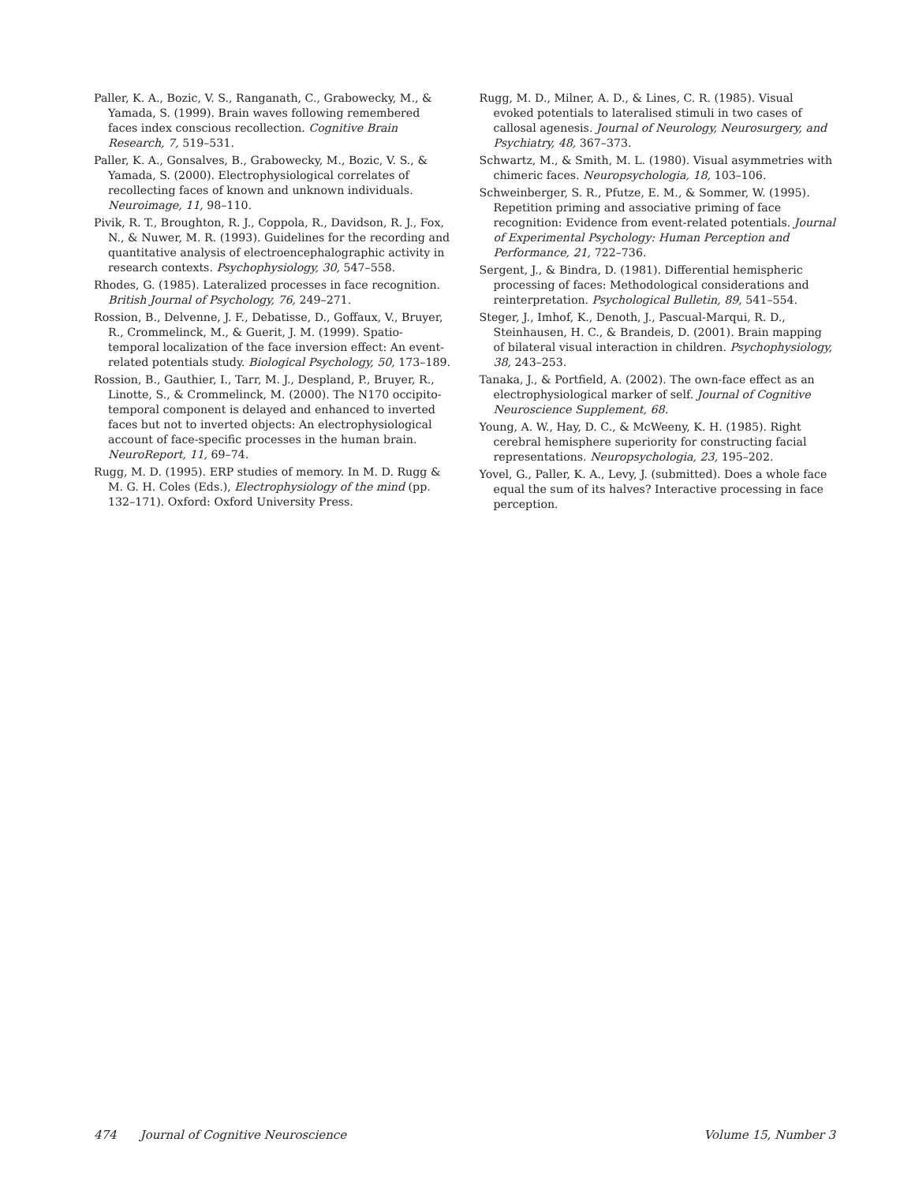Paller, K. A., Bozic, V. S., Ranganath, C., Grabowecky, M., & Yamada, S. (1999). Brain waves following remembered faces index conscious recollection. Cognitive Brain Research, 7, 519–531.
Paller, K. A., Gonsalves, B., Grabowecky, M., Bozic, V. S., & Yamada, S. (2000). Electrophysiological correlates of recollecting faces of known and unknown individuals. Neuroimage, 11, 98–110.
Pivik, R. T., Broughton, R. J., Coppola, R., Davidson, R. J., Fox, N., & Nuwer, M. R. (1993). Guidelines for the recording and quantitative analysis of electroencephalographic activity in research contexts. Psychophysiology, 30, 547–558.
Rhodes, G. (1985). Lateralized processes in face recognition. British Journal of Psychology, 76, 249–271.
Rossion, B., Delvenne, J. F., Debatisse, D., Goffaux, V., Bruyer, R., Crommelinck, M., & Guerit, J. M. (1999). Spatio-temporal localization of the face inversion effect: An event-related potentials study. Biological Psychology, 50, 173–189.
Rossion, B., Gauthier, I., Tarr, M. J., Despland, P., Bruyer, R., Linotte, S., & Crommelinck, M. (2000). The N170 occipito-temporal component is delayed and enhanced to inverted faces but not to inverted objects: An electrophysiological account of face-specific processes in the human brain. NeuroReport, 11, 69–74.
Rugg, M. D. (1995). ERP studies of memory. In M. D. Rugg & M. G. H. Coles (Eds.), Electrophysiology of the mind (pp. 132–171). Oxford: Oxford University Press.
Rugg, M. D., Milner, A. D., & Lines, C. R. (1985). Visual evoked potentials to lateralised stimuli in two cases of callosal agenesis. Journal of Neurology, Neurosurgery, and Psychiatry, 48, 367–373.
Schwartz, M., & Smith, M. L. (1980). Visual asymmetries with chimeric faces. Neuropsychologia, 18, 103–106.
Schweinberger, S. R., Pfutze, E. M., & Sommer, W. (1995). Repetition priming and associative priming of face recognition: Evidence from event-related potentials. Journal of Experimental Psychology: Human Perception and Performance, 21, 722–736.
Sergent, J., & Bindra, D. (1981). Differential hemispheric processing of faces: Methodological considerations and reinterpretation. Psychological Bulletin, 89, 541–554.
Steger, J., Imhof, K., Denoth, J., Pascual-Marqui, R. D., Steinhausen, H. C., & Brandeis, D. (2001). Brain mapping of bilateral visual interaction in children. Psychophysiology, 38, 243–253.
Tanaka, J., & Portfield, A. (2002). The own-face effect as an electrophysiological marker of self. Journal of Cognitive Neuroscience Supplement, 68.
Young, A. W., Hay, D. C., & McWeeny, K. H. (1985). Right cerebral hemisphere superiority for constructing facial representations. Neuropsychologia, 23, 195–202.
Yovel, G., Paller, K. A., Levy, J. (submitted). Does a whole face equal the sum of its halves? Interactive processing in face perception.
474 Journal of Cognitive Neuroscience Volume 15, Number 3